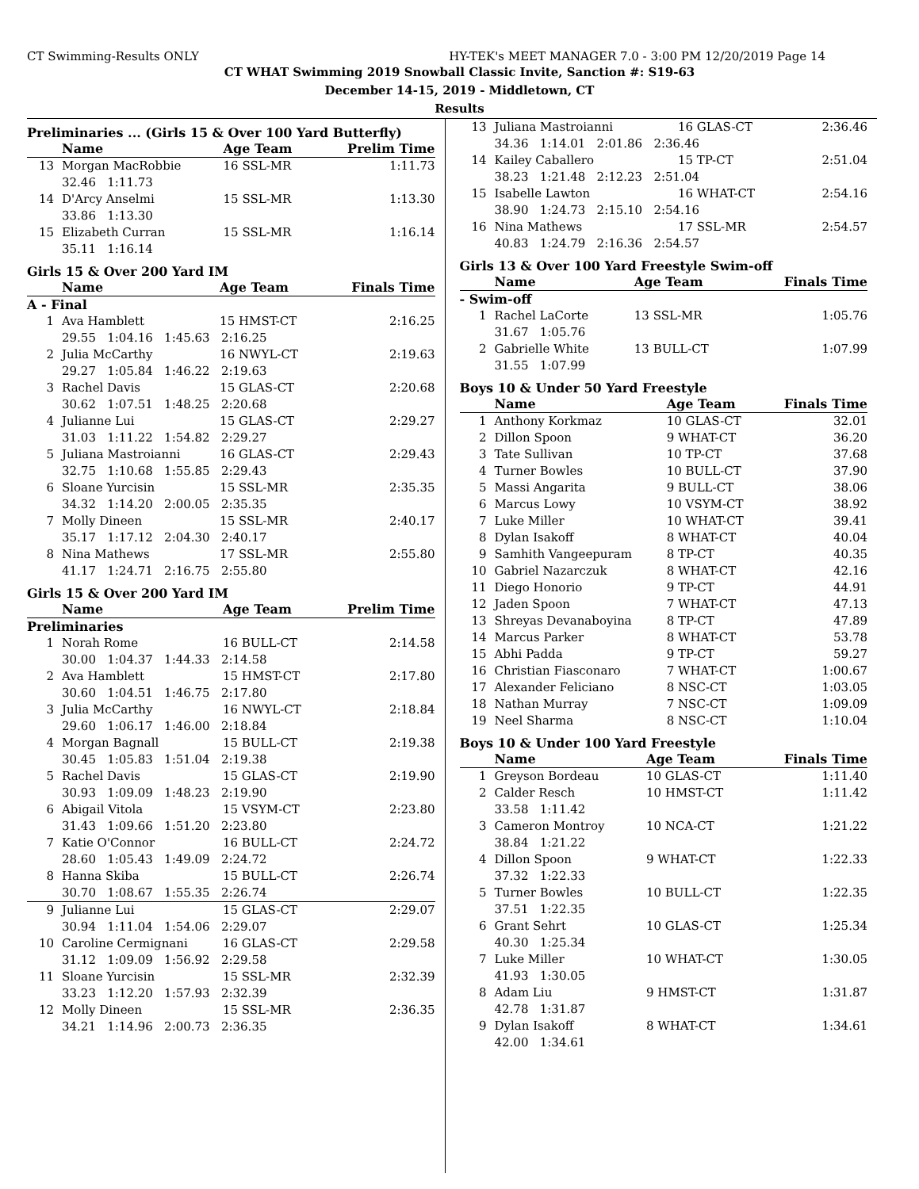CT Swimming-Results ONLY HY-TEK's MEET MANAGER 7.0 - 3:00 PM 12/20/2019 Page 14
CT WHAT Swimming 2019 Snowball Classic Invite, Sanction #: S19-63
December 14-15, 2019 - Middletown, CT
Results
Preliminaries ... (Girls 15 & Over 100 Yard Butterfly)
| | Name | Age Team | Prelim Time |
| --- | --- | --- | --- |
| 13 | Morgan MacRobbie | 16 SSL-MR | 1:11.73 |
| 32.46 1:11.73 | | | |
| 14 | D'Arcy Anselmi | 15 SSL-MR | 1:13.30 |
| 33.86 1:13.30 | | | |
| 15 | Elizabeth Curran | 15 SSL-MR | 1:16.14 |
| 35.11 1:16.14 | | | |
Girls 15 & Over 200 Yard IM
| | Name | Age Team | Finals Time |
| --- | --- | --- | --- |
| A - Final | | | |
| 1 | Ava Hamblett | 15 HMST-CT | 2:16.25 |
| 29.55 1:04.16 1:45.63 2:16.25 | | | |
| 2 | Julia McCarthy | 16 NWYL-CT | 2:19.63 |
| 29.27 1:05.84 1:46.22 2:19.63 | | | |
| 3 | Rachel Davis | 15 GLAS-CT | 2:20.68 |
| 30.62 1:07.51 1:48.25 2:20.68 | | | |
| 4 | Julianne Lui | 15 GLAS-CT | 2:29.27 |
| 31.03 1:11.22 1:54.82 2:29.27 | | | |
| 5 | Juliana Mastroianni | 16 GLAS-CT | 2:29.43 |
| 32.75 1:10.68 1:55.85 2:29.43 | | | |
| 6 | Sloane Yurcisin | 15 SSL-MR | 2:35.35 |
| 34.32 1:14.20 2:00.05 2:35.35 | | | |
| 7 | Molly Dineen | 15 SSL-MR | 2:40.17 |
| 35.17 1:17.12 2:04.30 2:40.17 | | | |
| 8 | Nina Mathews | 17 SSL-MR | 2:55.80 |
| 41.17 1:24.71 2:16.75 2:55.80 | | | |
Girls 15 & Over 200 Yard IM
| | Name | Age Team | Prelim Time |
| --- | --- | --- | --- |
| Preliminaries | | | |
| 1 | Norah Rome | 16 BULL-CT | 2:14.58 |
| 30.00 1:04.37 1:44.33 2:14.58 | | | |
| 2 | Ava Hamblett | 15 HMST-CT | 2:17.80 |
| 30.60 1:04.51 1:46.75 2:17.80 | | | |
| 3 | Julia McCarthy | 16 NWYL-CT | 2:18.84 |
| 29.60 1:06.17 1:46.00 2:18.84 | | | |
| 4 | Morgan Bagnall | 15 BULL-CT | 2:19.38 |
| 30.45 1:05.83 1:51.04 2:19.38 | | | |
| 5 | Rachel Davis | 15 GLAS-CT | 2:19.90 |
| 30.93 1:09.09 1:48.23 2:19.90 | | | |
| 6 | Abigail Vitola | 15 VSYM-CT | 2:23.80 |
| 31.43 1:09.66 1:51.20 2:23.80 | | | |
| 7 | Katie O'Connor | 16 BULL-CT | 2:24.72 |
| 28.60 1:05.43 1:49.09 2:24.72 | | | |
| 8 | Hanna Skiba | 15 BULL-CT | 2:26.74 |
| 30.70 1:08.67 1:55.35 2:26.74 | | | |
| 9 | Julianne Lui | 15 GLAS-CT | 2:29.07 |
| 30.94 1:11.04 1:54.06 2:29.07 | | | |
| 10 | Caroline Cermignani | 16 GLAS-CT | 2:29.58 |
| 31.12 1:09.09 1:56.92 2:29.58 | | | |
| 11 | Sloane Yurcisin | 15 SSL-MR | 2:32.39 |
| 33.23 1:12.20 1:57.93 2:32.39 | | | |
| 12 | Molly Dineen | 15 SSL-MR | 2:36.35 |
| 34.21 1:14.96 2:00.73 2:36.35 | | | |
| 13 | Juliana Mastroianni | 16 GLAS-CT | 2:36.46 |
| 34.36 1:14.01 2:01.86 2:36.46 | | | |
| 14 | Kailey Caballero | 15 TP-CT | 2:51.04 |
| 38.23 1:21.48 2:12.23 2:51.04 | | | |
| 15 | Isabelle Lawton | 16 WHAT-CT | 2:54.16 |
| 38.90 1:24.73 2:15.10 2:54.16 | | | |
| 16 | Nina Mathews | 17 SSL-MR | 2:54.57 |
| 40.83 1:24.79 2:16.36 2:54.57 | | | |
Girls 13 & Over 100 Yard Freestyle Swim-off
| | Name | Age Team | Finals Time |
| --- | --- | --- | --- |
| - Swim-off | | | |
| 1 | Rachel LaCorte | 13 SSL-MR | 1:05.76 |
| 31.67 1:05.76 | | | |
| 2 | Gabrielle White | 13 BULL-CT | 1:07.99 |
| 31.55 1:07.99 | | | |
Boys 10 & Under 50 Yard Freestyle
| | Name | Age Team | Finals Time |
| --- | --- | --- | --- |
| 1 | Anthony Korkmaz | 10 GLAS-CT | 32.01 |
| 2 | Dillon Spoon | 9 WHAT-CT | 36.20 |
| 3 | Tate Sullivan | 10 TP-CT | 37.68 |
| 4 | Turner Bowles | 10 BULL-CT | 37.90 |
| 5 | Massi Angarita | 9 BULL-CT | 38.06 |
| 6 | Marcus Lowy | 10 VSYM-CT | 38.92 |
| 7 | Luke Miller | 10 WHAT-CT | 39.41 |
| 8 | Dylan Isakoff | 8 WHAT-CT | 40.04 |
| 9 | Samhith Vangeepuram | 8 TP-CT | 40.35 |
| 10 | Gabriel Nazarczuk | 8 WHAT-CT | 42.16 |
| 11 | Diego Honorio | 9 TP-CT | 44.91 |
| 12 | Jaden Spoon | 7 WHAT-CT | 47.13 |
| 13 | Shreyas Devanaboyina | 8 TP-CT | 47.89 |
| 14 | Marcus Parker | 8 WHAT-CT | 53.78 |
| 15 | Abhi Padda | 9 TP-CT | 59.27 |
| 16 | Christian Fiasconaro | 7 WHAT-CT | 1:00.67 |
| 17 | Alexander Feliciano | 8 NSC-CT | 1:03.05 |
| 18 | Nathan Murray | 7 NSC-CT | 1:09.09 |
| 19 | Neel Sharma | 8 NSC-CT | 1:10.04 |
Boys 10 & Under 100 Yard Freestyle
| | Name | Age Team | Finals Time |
| --- | --- | --- | --- |
| 1 | Greyson Bordeau | 10 GLAS-CT | 1:11.40 |
| 2 | Calder Resch | 10 HMST-CT | 1:11.42 |
| 33.58 1:11.42 | | | |
| 3 | Cameron Montroy | 10 NCA-CT | 1:21.22 |
| 38.84 1:21.22 | | | |
| 4 | Dillon Spoon | 9 WHAT-CT | 1:22.33 |
| 37.32 1:22.33 | | | |
| 5 | Turner Bowles | 10 BULL-CT | 1:22.35 |
| 37.51 1:22.35 | | | |
| 6 | Grant Sehrt | 10 GLAS-CT | 1:25.34 |
| 40.30 1:25.34 | | | |
| 7 | Luke Miller | 10 WHAT-CT | 1:30.05 |
| 41.93 1:30.05 | | | |
| 8 | Adam Liu | 9 HMST-CT | 1:31.87 |
| 42.78 1:31.87 | | | |
| 9 | Dylan Isakoff | 8 WHAT-CT | 1:34.61 |
| 42.00 1:34.61 | | | |